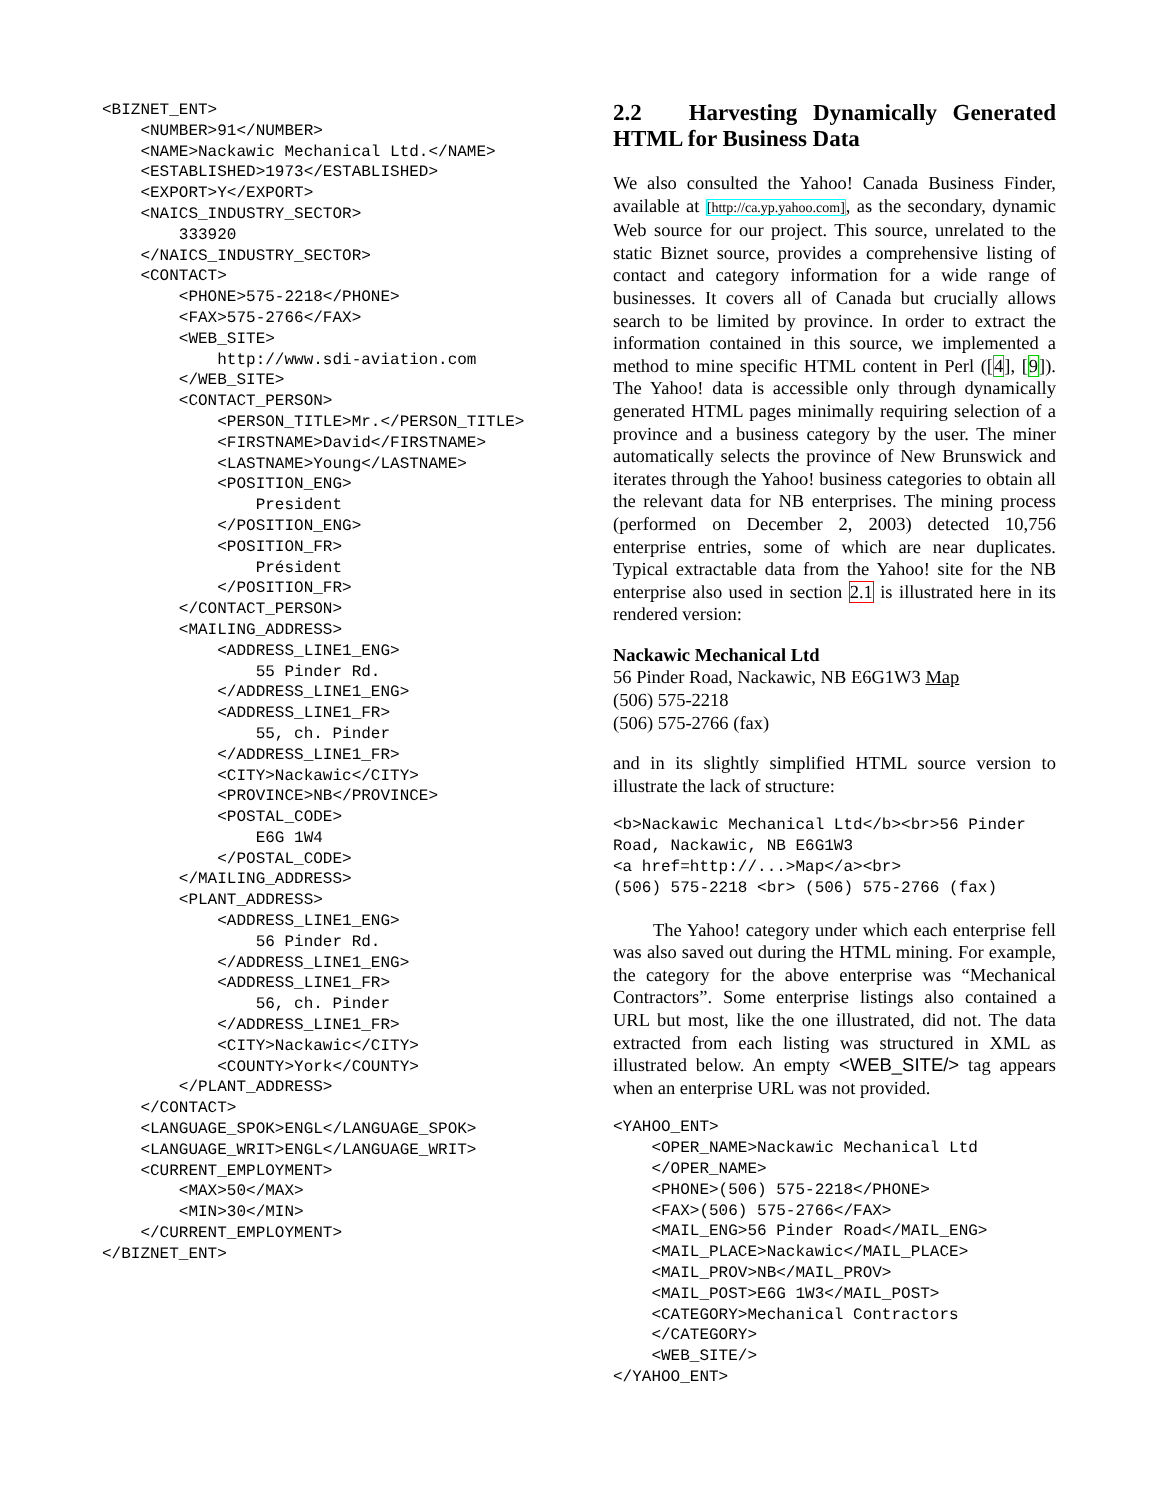<BIZNET_ENT>
    <NUMBER>91</NUMBER>
    <NAME>Nackawic Mechanical Ltd.</NAME>
    <ESTABLISHED>1973</ESTABLISHED>
    <EXPORT>Y</EXPORT>
    <NAICS_INDUSTRY_SECTOR>
        333920
    </NAICS_INDUSTRY_SECTOR>
    <CONTACT>
        <PHONE>575-2218</PHONE>
        <FAX>575-2766</FAX>
        <WEB_SITE>
            http://www.sdi-aviation.com
        </WEB_SITE>
        <CONTACT_PERSON>
            <PERSON_TITLE>Mr.</PERSON_TITLE>
            <FIRSTNAME>David</FIRSTNAME>
            <LASTNAME>Young</LASTNAME>
            <POSITION_ENG>
                President
            </POSITION_ENG>
            <POSITION_FR>
                Président
            </POSITION_FR>
        </CONTACT_PERSON>
        <MAILING_ADDRESS>
            <ADDRESS_LINE1_ENG>
                55 Pinder Rd.
            </ADDRESS_LINE1_ENG>
            <ADDRESS_LINE1_FR>
                55, ch. Pinder
            </ADDRESS_LINE1_FR>
            <CITY>Nackawic</CITY>
            <PROVINCE>NB</PROVINCE>
            <POSTAL_CODE>
                E6G 1W4
            </POSTAL_CODE>
        </MAILING_ADDRESS>
        <PLANT_ADDRESS>
            <ADDRESS_LINE1_ENG>
                56 Pinder Rd.
            </ADDRESS_LINE1_ENG>
            <ADDRESS_LINE1_FR>
                56, ch. Pinder
            </ADDRESS_LINE1_FR>
            <CITY>Nackawic</CITY>
            <COUNTY>York</COUNTY>
        </PLANT_ADDRESS>
    </CONTACT>
    <LANGUAGE_SPOK>ENGL</LANGUAGE_SPOK>
    <LANGUAGE_WRIT>ENGL</LANGUAGE_WRIT>
    <CURRENT_EMPLOYMENT>
        <MAX>50</MAX>
        <MIN>30</MIN>
    </CURRENT_EMPLOYMENT>
</BIZNET_ENT>
2.2 Harvesting Dynamically Generated HTML for Business Data
We also consulted the Yahoo! Canada Business Finder, available at [http://ca.yp.yahoo.com], as the secondary, dynamic Web source for our project. This source, unrelated to the static Biznet source, provides a comprehensive listing of contact and category information for a wide range of businesses. It covers all of Canada but crucially allows search to be limited by province. In order to extract the information contained in this source, we implemented a method to mine specific HTML content in Perl ([4], [9]). The Yahoo! data is accessible only through dynamically generated HTML pages minimally requiring selection of a province and a business category by the user. The miner automatically selects the province of New Brunswick and iterates through the Yahoo! business categories to obtain all the relevant data for NB enterprises. The mining process (performed on December 2, 2003) detected 10,756 enterprise entries, some of which are near duplicates. Typical extractable data from the Yahoo! site for the NB enterprise also used in section 2.1 is illustrated here in its rendered version:
Nackawic Mechanical Ltd
56 Pinder Road, Nackawic, NB E6G1W3 Map
(506) 575-2218
(506) 575-2766 (fax)
and in its slightly simplified HTML source version to illustrate the lack of structure:
<b>Nackawic Mechanical Ltd</b><br>56 Pinder
Road, Nackawic, NB E6G1W3
<a href=http://...>Map</a><br>
(506) 575-2218 <br> (506) 575-2766 (fax)
The Yahoo! category under which each enterprise fell was also saved out during the HTML mining. For example, the category for the above enterprise was “Mechanical Contractors”. Some enterprise listings also contained a URL but most, like the one illustrated, did not. The data extracted from each listing was structured in XML as illustrated below. An empty <WEB_SITE/> tag appears when an enterprise URL was not provided.
<YAHOO_ENT>
    <OPER_NAME>Nackawic Mechanical Ltd
    </OPER_NAME>
    <PHONE>(506) 575-2218</PHONE>
    <FAX>(506) 575-2766</FAX>
    <MAIL_ENG>56 Pinder Road</MAIL_ENG>
    <MAIL_PLACE>Nackawic</MAIL_PLACE>
    <MAIL_PROV>NB</MAIL_PROV>
    <MAIL_POST>E6G 1W3</MAIL_POST>
    <CATEGORY>Mechanical Contractors
    </CATEGORY>
    <WEB_SITE/>
</YAHOO_ENT>